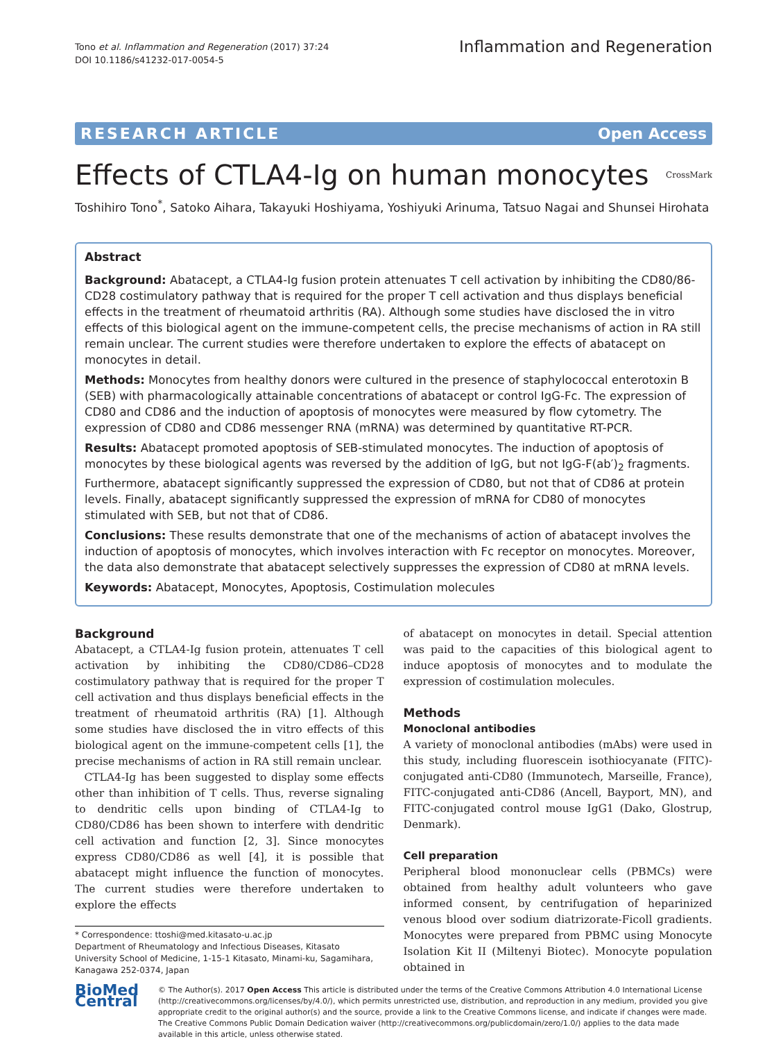Tono et al. Inflammation and Regeneration (2017) 37:24
DOI 10.1186/s41232-017-0054-5
Inflammation and Regeneration
RESEARCH ARTICLE Open Access
Effects of CTLA4-Ig on human monocytes CrossMark
Toshihiro Tono<sup>*</sup>, Satoko Aihara, Takayuki Hoshiyama, Yoshiyuki Arinuma, Tatsuo Nagai and Shunsei Hirohata
Abstract
Background: Abatacept, a CTLA4-Ig fusion protein attenuates T cell activation by inhibiting the CD80/86-CD28 costimulatory pathway that is required for the proper T cell activation and thus displays beneficial effects in the treatment of rheumatoid arthritis (RA). Although some studies have disclosed the in vitro effects of this biological agent on the immune-competent cells, the precise mechanisms of action in RA still remain unclear. The current studies were therefore undertaken to explore the effects of abatacept on monocytes in detail.
Methods: Monocytes from healthy donors were cultured in the presence of staphylococcal enterotoxin B (SEB) with pharmacologically attainable concentrations of abatacept or control IgG-Fc. The expression of CD80 and CD86 and the induction of apoptosis of monocytes were measured by flow cytometry. The expression of CD80 and CD86 messenger RNA (mRNA) was determined by quantitative RT-PCR.
Results: Abatacept promoted apoptosis of SEB-stimulated monocytes. The induction of apoptosis of monocytes by these biological agents was reversed by the addition of IgG, but not IgG-F(ab′)<sub>2</sub> fragments. Furthermore, abatacept significantly suppressed the expression of CD80, but not that of CD86 at protein levels. Finally, abatacept significantly suppressed the expression of mRNA for CD80 of monocytes stimulated with SEB, but not that of CD86.
Conclusions: These results demonstrate that one of the mechanisms of action of abatacept involves the induction of apoptosis of monocytes, which involves interaction with Fc receptor on monocytes. Moreover, the data also demonstrate that abatacept selectively suppresses the expression of CD80 at mRNA levels.
Keywords: Abatacept, Monocytes, Apoptosis, Costimulation molecules
Background
Abatacept, a CTLA4-Ig fusion protein, attenuates T cell activation by inhibiting the CD80/CD86–CD28 costimulatory pathway that is required for the proper T cell activation and thus displays beneficial effects in the treatment of rheumatoid arthritis (RA) [1]. Although some studies have disclosed the in vitro effects of this biological agent on the immune-competent cells [1], the precise mechanisms of action in RA still remain unclear.
CTLA4-Ig has been suggested to display some effects other than inhibition of T cells. Thus, reverse signaling to dendritic cells upon binding of CTLA4-Ig to CD80/CD86 has been shown to interfere with dendritic cell activation and function [2, 3]. Since monocytes express CD80/CD86 as well [4], it is possible that abatacept might influence the function of monocytes. The current studies were therefore undertaken to explore the effects
* Correspondence: ttoshi@med.kitasato-u.ac.jp
Department of Rheumatology and Infectious Diseases, Kitasato University School of Medicine, 1-15-1 Kitasato, Minami-ku, Sagamihara, Kanagawa 252-0374, Japan
of abatacept on monocytes in detail. Special attention was paid to the capacities of this biological agent to induce apoptosis of monocytes and to modulate the expression of costimulation molecules.
Methods
Monoclonal antibodies
A variety of monoclonal antibodies (mAbs) were used in this study, including fluorescein isothiocyanate (FITC)-conjugated anti-CD80 (Immunotech, Marseille, France), FITC-conjugated anti-CD86 (Ancell, Bayport, MN), and FITC-conjugated control mouse IgG1 (Dako, Glostrup, Denmark).
Cell preparation
Peripheral blood mononuclear cells (PBMCs) were obtained from healthy adult volunteers who gave informed consent, by centrifugation of heparinized venous blood over sodium diatrizorate-Ficoll gradients. Monocytes were prepared from PBMC using Monocyte Isolation Kit II (Miltenyi Biotec). Monocyte population obtained in
BioMed Central
© The Author(s). 2017 Open Access This article is distributed under the terms of the Creative Commons Attribution 4.0 International License (http://creativecommons.org/licenses/by/4.0/), which permits unrestricted use, distribution, and reproduction in any medium, provided you give appropriate credit to the original author(s) and the source, provide a link to the Creative Commons license, and indicate if changes were made. The Creative Commons Public Domain Dedication waiver (http://creativecommons.org/publicdomain/zero/1.0/) applies to the data made available in this article, unless otherwise stated.